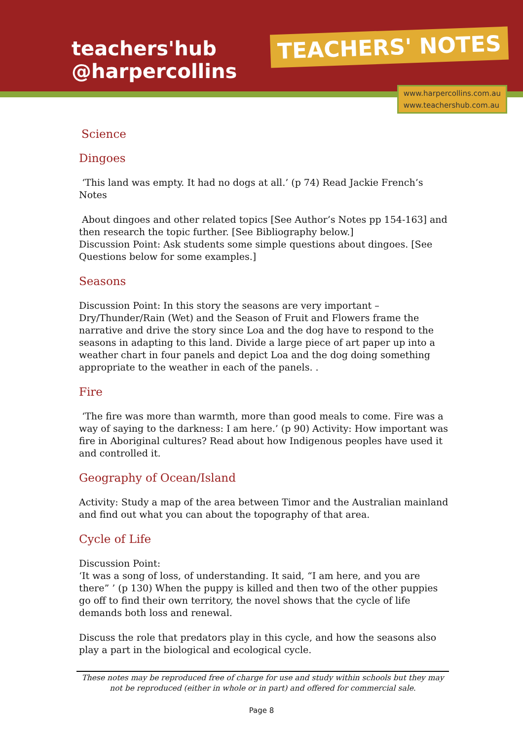teachers'hub
@harpercollins
TEACHERS' NOTES
www.harpercollins.com.au
www.teachershub.com.au
Science
Dingoes
‘This land was empty. It had no dogs at all.’ (p 74) Read Jackie French’s Notes
About dingoes and other related topics [See Author’s Notes pp 154-163] and then research the topic further. [See Bibliography below.]
Discussion Point: Ask students some simple questions about dingoes. [See Questions below for some examples.]
Seasons
Discussion Point: In this story the seasons are very important – Dry/Thunder/Rain (Wet) and the Season of Fruit and Flowers frame the narrative and drive the story since Loa and the dog have to respond to the seasons in adapting to this land. Divide a large piece of art paper up into a weather chart in four panels and depict Loa and the dog doing something appropriate to the weather in each of the panels. .
Fire
‘The fire was more than warmth, more than good meals to come. Fire was a way of saying to the darkness: I am here.’ (p 90) Activity: How important was fire in Aboriginal cultures? Read about how Indigenous peoples have used it and controlled it.
Geography of Ocean/Island
Activity: Study a map of the area between Timor and the Australian mainland and find out what you can about the topography of that area.
Cycle of Life
Discussion Point:
‘It was a song of loss, of understanding. It said, “I am here, and you are there” ’ (p 130) When the puppy is killed and then two of the other puppies go off to find their own territory, the novel shows that the cycle of life demands both loss and renewal.
Discuss the role that predators play in this cycle, and how the seasons also play a part in the biological and ecological cycle.
These notes may be reproduced free of charge for use and study within schools but they may not be reproduced (either in whole or in part) and offered for commercial sale.
Page 8